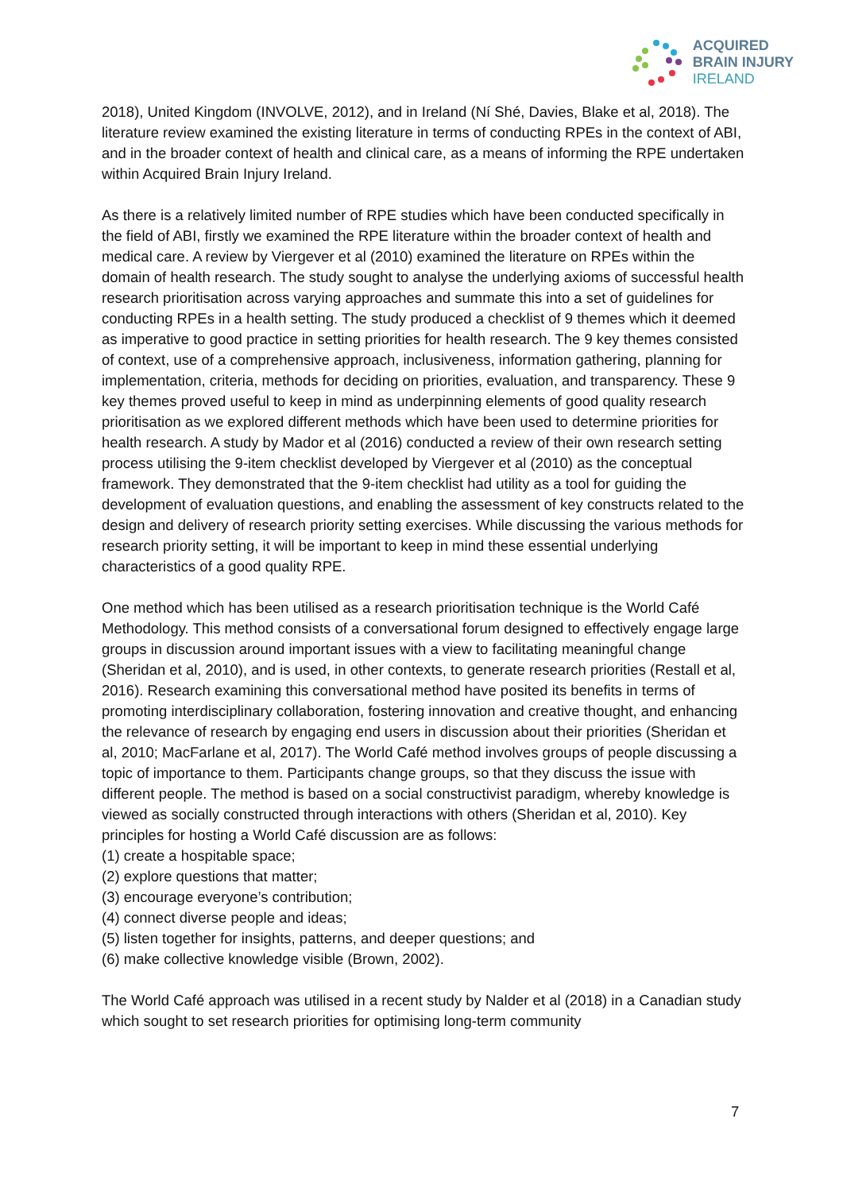ACQUIRED
BRAIN INJURY
IRELAND
2018), United Kingdom (INVOLVE, 2012), and in Ireland (Ní Shé, Davies, Blake et al, 2018). The literature review examined the existing literature in terms of conducting RPEs in the context of ABI, and in the broader context of health and clinical care, as a means of informing the RPE undertaken within Acquired Brain Injury Ireland.
As there is a relatively limited number of RPE studies which have been conducted specifically in the field of ABI, firstly we examined the RPE literature within the broader context of health and medical care. A review by Viergever et al (2010) examined the literature on RPEs within the domain of health research. The study sought to analyse the underlying axioms of successful health research prioritisation across varying approaches and summate this into a set of guidelines for conducting RPEs in a health setting. The study produced a checklist of 9 themes which it deemed as imperative to good practice in setting priorities for health research. The 9 key themes consisted of context, use of a comprehensive approach, inclusiveness, information gathering, planning for implementation, criteria, methods for deciding on priorities, evaluation, and transparency. These 9 key themes proved useful to keep in mind as underpinning elements of good quality research prioritisation as we explored different methods which have been used to determine priorities for health research. A study by Mador et al (2016) conducted a review of their own research setting process utilising the 9-item checklist developed by Viergever et al (2010) as the conceptual framework. They demonstrated that the 9-item checklist had utility as a tool for guiding the development of evaluation questions, and enabling the assessment of key constructs related to the design and delivery of research priority setting exercises. While discussing the various methods for research priority setting, it will be important to keep in mind these essential underlying characteristics of a good quality RPE.
One method which has been utilised as a research prioritisation technique is the World Café Methodology. This method consists of a conversational forum designed to effectively engage large groups in discussion around important issues with a view to facilitating meaningful change (Sheridan et al, 2010), and is used, in other contexts, to generate research priorities (Restall et al, 2016). Research examining this conversational method have posited its benefits in terms of promoting interdisciplinary collaboration, fostering innovation and creative thought, and enhancing the relevance of research by engaging end users in discussion about their priorities (Sheridan et al, 2010; MacFarlane et al, 2017). The World Café method involves groups of people discussing a topic of importance to them. Participants change groups, so that they discuss the issue with different people. The method is based on a social constructivist paradigm, whereby knowledge is viewed as socially constructed through interactions with others (Sheridan et al, 2010). Key principles for hosting a World Café discussion are as follows:
(1) create a hospitable space;
(2) explore questions that matter;
(3) encourage everyone’s contribution;
(4) connect diverse people and ideas;
(5) listen together for insights, patterns, and deeper questions; and
(6) make collective knowledge visible (Brown, 2002).
The World Café approach was utilised in a recent study by Nalder et al (2018) in a Canadian study which sought to set research priorities for optimising long-term community
7